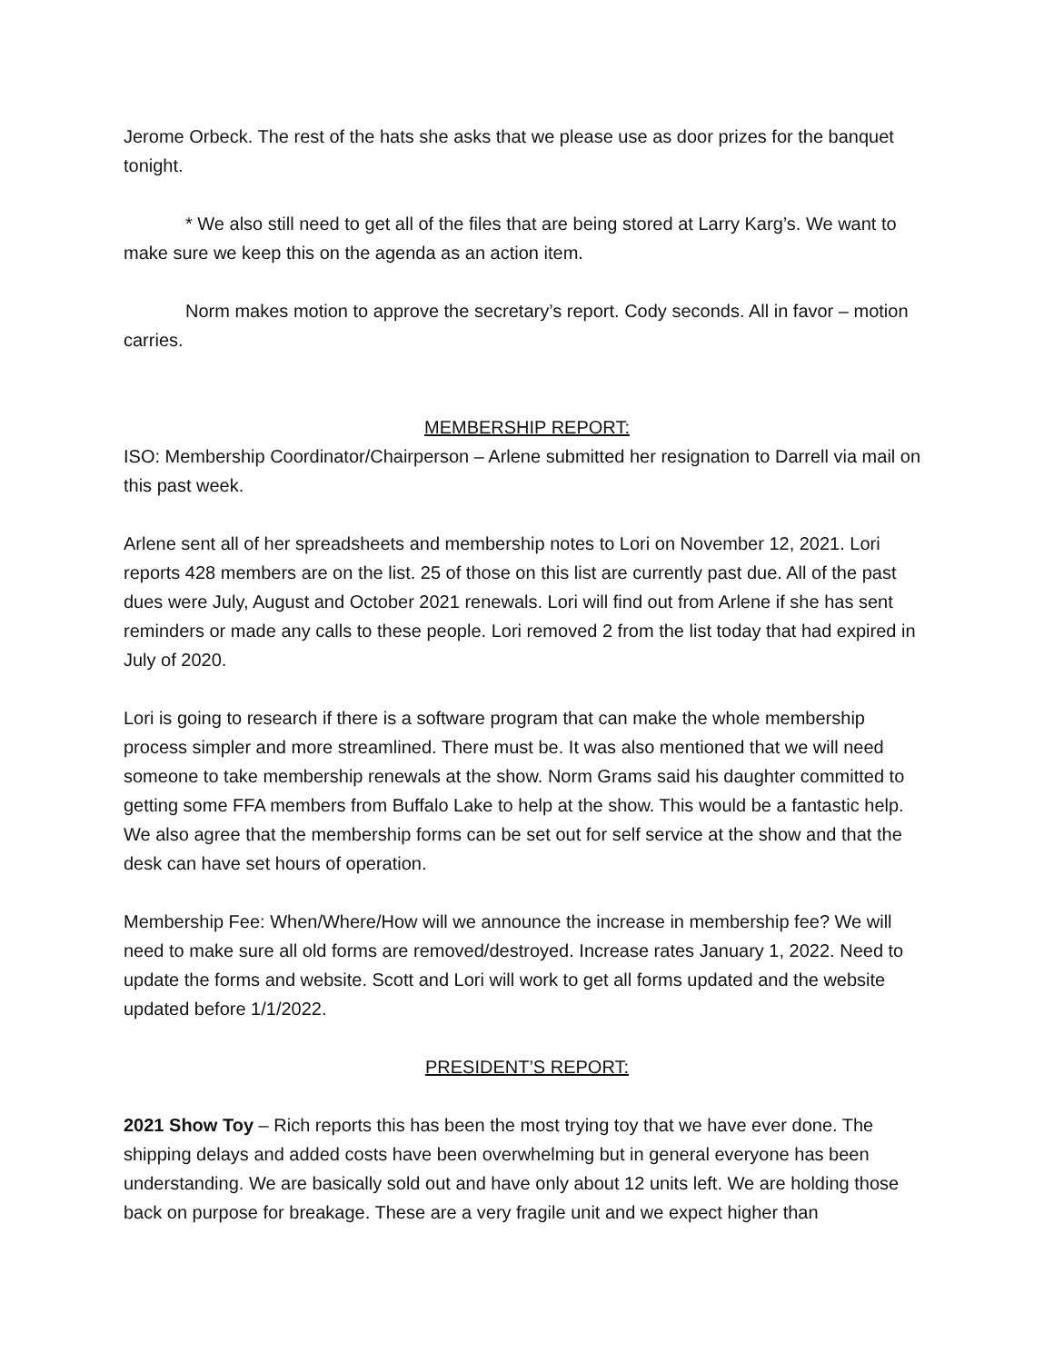Jerome Orbeck. The rest of the hats she asks that we please use as door prizes for the banquet tonight.
* We also still need to get all of the files that are being stored at Larry Karg’s. We want to make sure we keep this on the agenda as an action item.
Norm makes motion to approve the secretary’s report. Cody seconds. All in favor – motion carries.
MEMBERSHIP REPORT:
ISO: Membership Coordinator/Chairperson – Arlene submitted her resignation to Darrell via mail on this past week.
Arlene sent all of her spreadsheets and membership notes to Lori on November 12, 2021. Lori reports 428 members are on the list. 25 of those on this list are currently past due. All of the past dues were July, August and October 2021 renewals. Lori will find out from Arlene if she has sent reminders or made any calls to these people. Lori removed 2 from the list today that had expired in July of 2020.
Lori is going to research if there is a software program that can make the whole membership process simpler and more streamlined. There must be. It was also mentioned that we will need someone to take membership renewals at the show. Norm Grams said his daughter committed to getting some FFA members from Buffalo Lake to help at the show. This would be a fantastic help. We also agree that the membership forms can be set out for self service at the show and that the desk can have set hours of operation.
Membership Fee: When/Where/How will we announce the increase in membership fee? We will need to make sure all old forms are removed/destroyed. Increase rates January 1, 2022. Need to update the forms and website. Scott and Lori will work to get all forms updated and the website updated before 1/1/2022.
PRESIDENT’S REPORT:
2021 Show Toy – Rich reports this has been the most trying toy that we have ever done. The shipping delays and added costs have been overwhelming but in general everyone has been understanding. We are basically sold out and have only about 12 units left. We are holding those back on purpose for breakage. These are a very fragile unit and we expect higher than